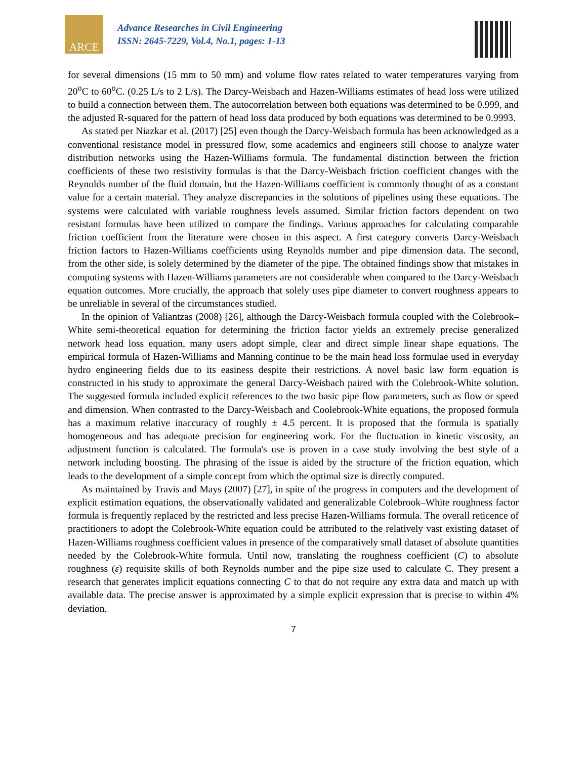ARCE
Advance Researches in Civil Engineering
ISSN: 2645-7229, Vol.4, No.1, pages: 1-13
for several dimensions (15 mm to 50 mm) and volume flow rates related to water temperatures varying from 20<sup>o</sup>C to 60<sup>o</sup>C. (0.25 L/s to 2 L/s). The Darcy-Weisbach and Hazen-Williams estimates of head loss were utilized to build a connection between them. The autocorrelation between both equations was determined to be 0.999, and the adjusted R-squared for the pattern of head loss data produced by both equations was determined to be 0.9993.
As stated per Niazkar et al. (2017) [25] even though the Darcy-Weisbach formula has been acknowledged as a conventional resistance model in pressured flow, some academics and engineers still choose to analyze water distribution networks using the Hazen-Williams formula. The fundamental distinction between the friction coefficients of these two resistivity formulas is that the Darcy-Weisbach friction coefficient changes with the Reynolds number of the fluid domain, but the Hazen-Williams coefficient is commonly thought of as a constant value for a certain material. They analyze discrepancies in the solutions of pipelines using these equations. The systems were calculated with variable roughness levels assumed. Similar friction factors dependent on two resistant formulas have been utilized to compare the findings. Various approaches for calculating comparable friction coefficient from the literature were chosen in this aspect. A first category converts Darcy-Weisbach friction factors to Hazen-Williams coefficients using Reynolds number and pipe dimension data. The second, from the other side, is solely determined by the diameter of the pipe. The obtained findings show that mistakes in computing systems with Hazen-Williams parameters are not considerable when compared to the Darcy-Weisbach equation outcomes. More crucially, the approach that solely uses pipe diameter to convert roughness appears to be unreliable in several of the circumstances studied.
In the opinion of Valiantzas (2008) [26], although the Darcy-Weisbach formula coupled with the Colebrook–White semi-theoretical equation for determining the friction factor yields an extremely precise generalized network head loss equation, many users adopt simple, clear and direct simple linear shape equations. The empirical formula of Hazen-Williams and Manning continue to be the main head loss formulae used in everyday hydro engineering fields due to its easiness despite their restrictions. A novel basic law form equation is constructed in his study to approximate the general Darcy-Weisbach paired with the Colebrook-White solution. The suggested formula included explicit references to the two basic pipe flow parameters, such as flow or speed and dimension. When contrasted to the Darcy-Weisbach and Coolebrook-White equations, the proposed formula has a maximum relative inaccuracy of roughly ± 4.5 percent. It is proposed that the formula is spatially homogeneous and has adequate precision for engineering work. For the fluctuation in kinetic viscosity, an adjustment function is calculated. The formula's use is proven in a case study involving the best style of a network including boosting. The phrasing of the issue is aided by the structure of the friction equation, which leads to the development of a simple concept from which the optimal size is directly computed.
As maintained by Travis and Mays (2007) [27], in spite of the progress in computers and the development of explicit estimation equations, the observationally validated and generalizable Colebrook–White roughness factor formula is frequently replaced by the restricted and less precise Hazen-Williams formula. The overall reticence of practitioners to adopt the Colebrook-White equation could be attributed to the relatively vast existing dataset of Hazen-Williams roughness coefficient values in presence of the comparatively small dataset of absolute quantities needed by the Colebrook-White formula. Until now, translating the roughness coefficient (C) to absolute roughness (ε) requisite skills of both Reynolds number and the pipe size used to calculate C. They present a research that generates implicit equations connecting C to that do not require any extra data and match up with available data. The precise answer is approximated by a simple explicit expression that is precise to within 4% deviation.
7